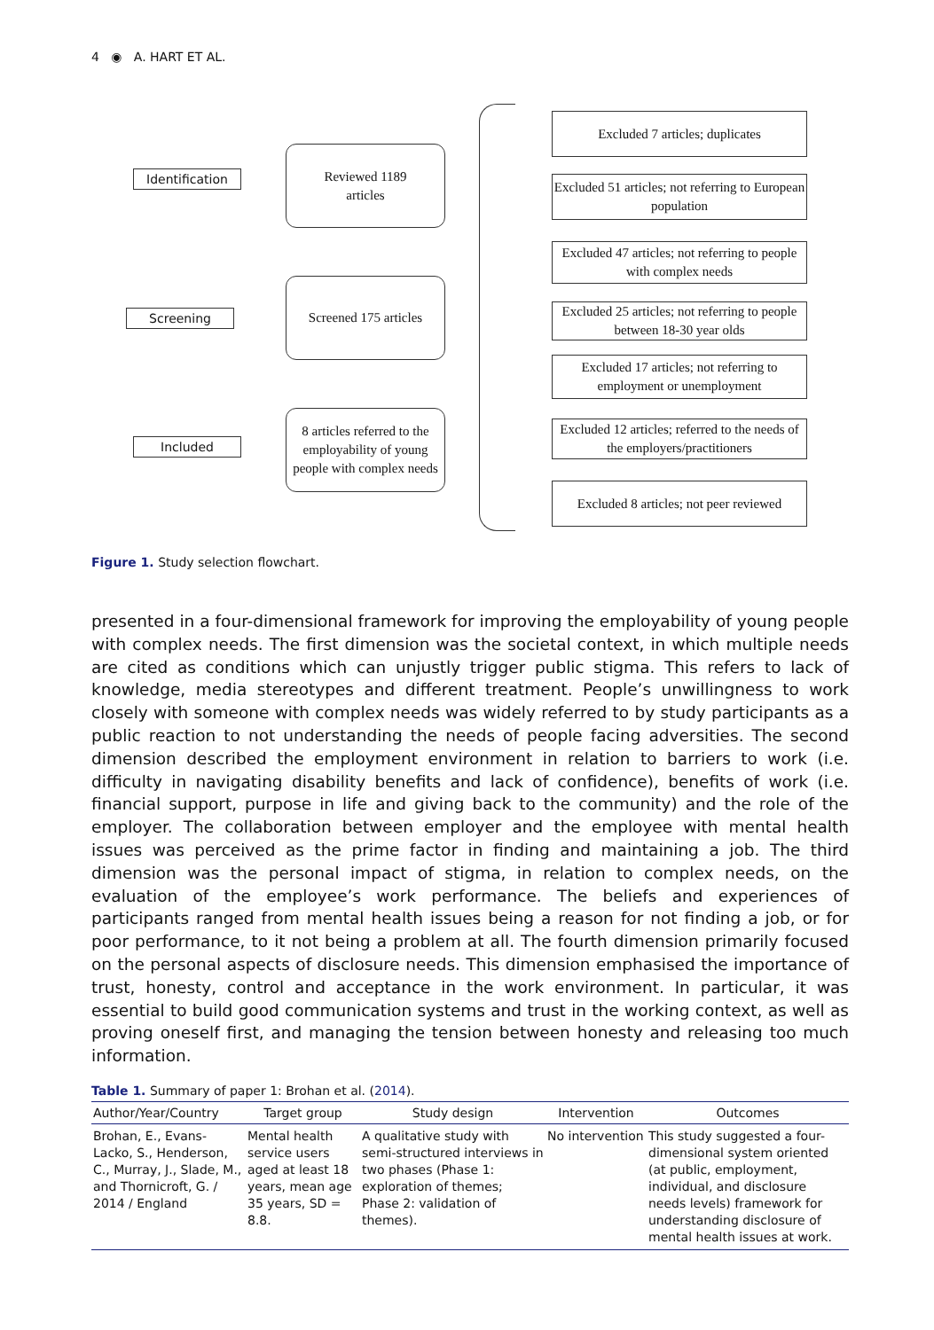4 ◉ A. HART ET AL.
Identification
Screening
Included
Reviewed 1189
articles
Screened 175 articles
8 articles referred to the employability of young people with complex needs
Excluded 7 articles; duplicates
Excluded 51 articles; not referring to European population
Excluded 47 articles; not referring to people with complex needs
Excluded 25 articles; not referring to people between 18-30 year olds
Excluded 17 articles; not referring to employment or unemployment
Excluded 12 articles; referred to the needs of the employers/practitioners
Excluded 8 articles; not peer reviewed
Figure 1. Study selection flowchart.
presented in a four-dimensional framework for improving the employability of young people with complex needs. The first dimension was the societal context, in which multiple needs are cited as conditions which can unjustly trigger public stigma. This refers to lack of knowledge, media stereo­types and different treatment. People’s unwillingness to work closely with someone with complex needs was widely referred to by study participants as a public reaction to not understanding the needs of people facing adversities. The second dimension described the employment environment in relation to barriers to work (i.e. difficulty in navigating disability benefits and lack of confidence), benefits of work (i.e. financial support, purpose in life and giving back to the community) and the role of the employer. The collaboration between employer and the employee with mental health issues was perceived as the prime factor in finding and maintaining a job. The third dimension was the per­sonal impact of stigma, in relation to complex needs, on the evaluation of the employee’s work per­formance. The beliefs and experiences of participants ranged from mental health issues being a reason for not finding a job, or for poor performance, to it not being a problem at all. The fourth dimension primarily focused on the personal aspects of disclosure needs. This dimension emphasised the importance of trust, honesty, control and acceptance in the work environment. In particular, it was essential to build good communication systems and trust in the working context, as well as proving oneself first, and managing the tension between honesty and releasing too much information.
Table 1. Summary of paper 1: Brohan et al. (2014).
| Author/Year/Country | Target group | Study design | Intervention | Outcomes |
| --- | --- | --- | --- | --- |
| Brohan, E., Evans-Lacko, S., Henderson, C., Murray, J., Slade, M., and Thornicroft, G. / 2014 / England | Mental health service users aged at least 18 years, mean age 35 years, SD = 8.8. | A qualitative study with semi-structured interviews in two phases (Phase 1: exploration of themes; Phase 2: validation of themes). | No intervention | This study suggested a four-dimensional system oriented (at public, employment, individual, and disclosure needs levels) framework for understanding disclosure of mental health issues at work. |